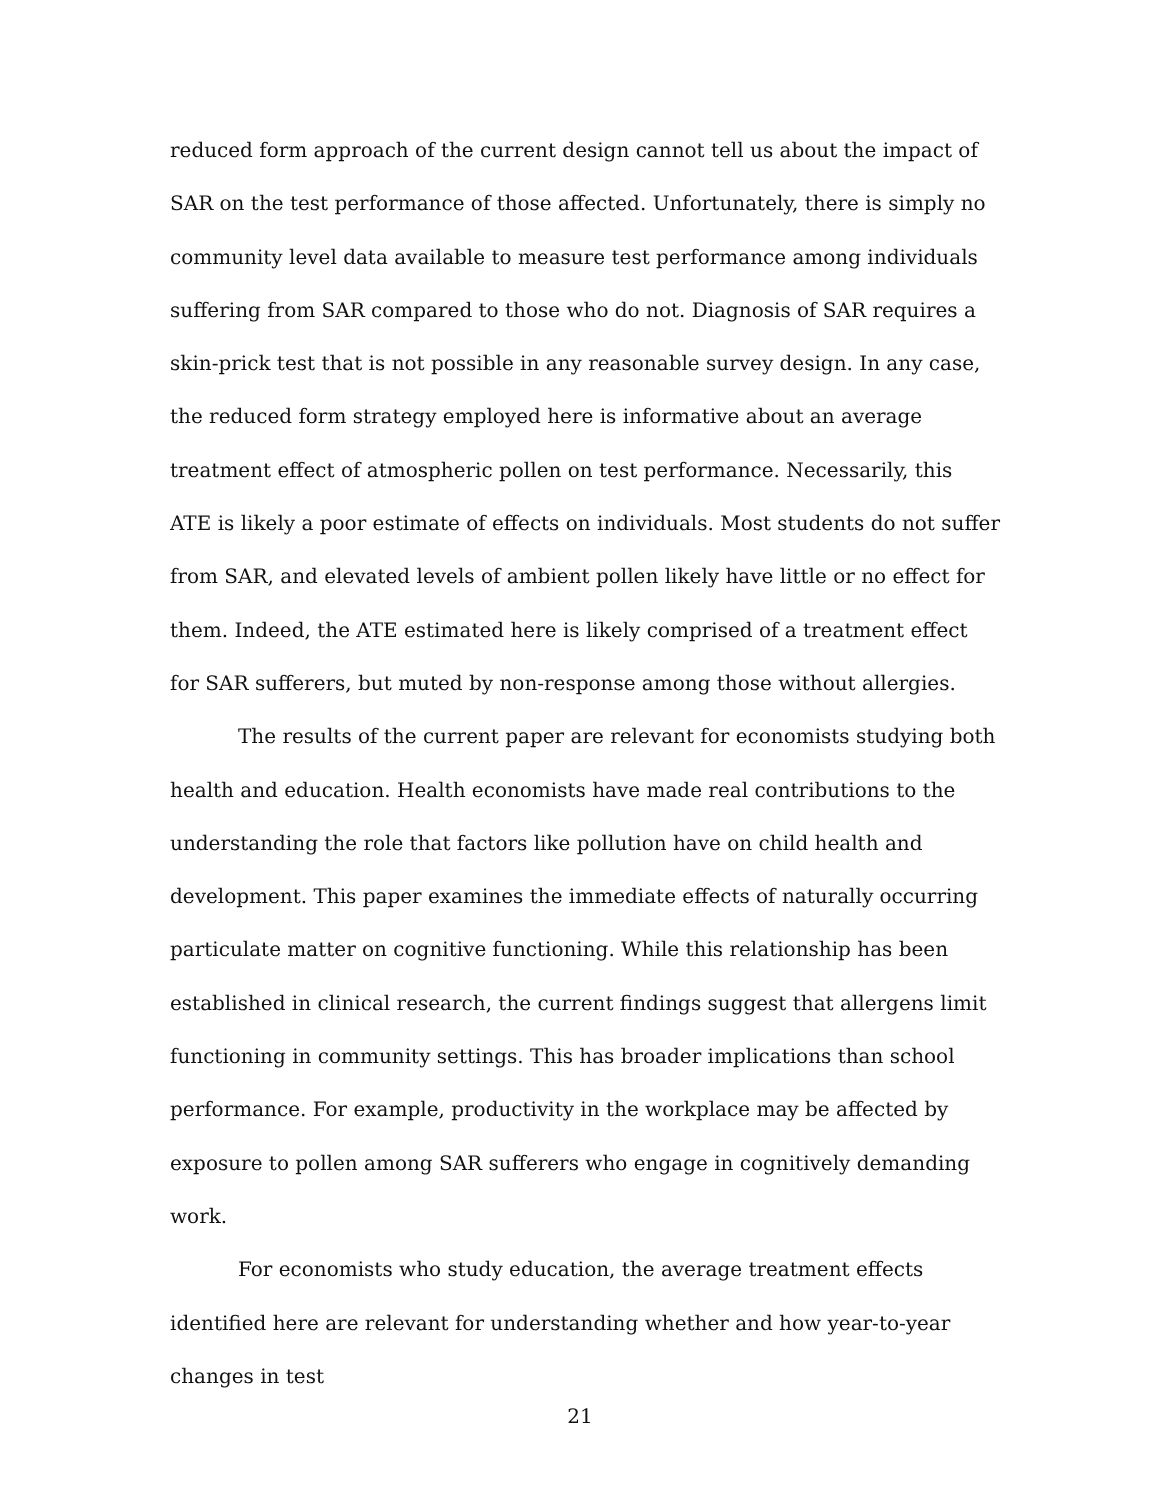reduced form approach of the current design cannot tell us about the impact of SAR on the test performance of those affected. Unfortunately, there is simply no community level data available to measure test performance among individuals suffering from SAR compared to those who do not. Diagnosis of SAR requires a skin-prick test that is not possible in any reasonable survey design. In any case, the reduced form strategy employed here is informative about an average treatment effect of atmospheric pollen on test performance. Necessarily, this ATE is likely a poor estimate of effects on individuals. Most students do not suffer from SAR, and elevated levels of ambient pollen likely have little or no effect for them. Indeed, the ATE estimated here is likely comprised of a treatment effect for SAR sufferers, but muted by non-response among those without allergies.
The results of the current paper are relevant for economists studying both health and education. Health economists have made real contributions to the understanding the role that factors like pollution have on child health and development. This paper examines the immediate effects of naturally occurring particulate matter on cognitive functioning. While this relationship has been established in clinical research, the current findings suggest that allergens limit functioning in community settings. This has broader implications than school performance. For example, productivity in the workplace may be affected by exposure to pollen among SAR sufferers who engage in cognitively demanding work.
For economists who study education, the average treatment effects identified here are relevant for understanding whether and how year-to-year changes in test
21